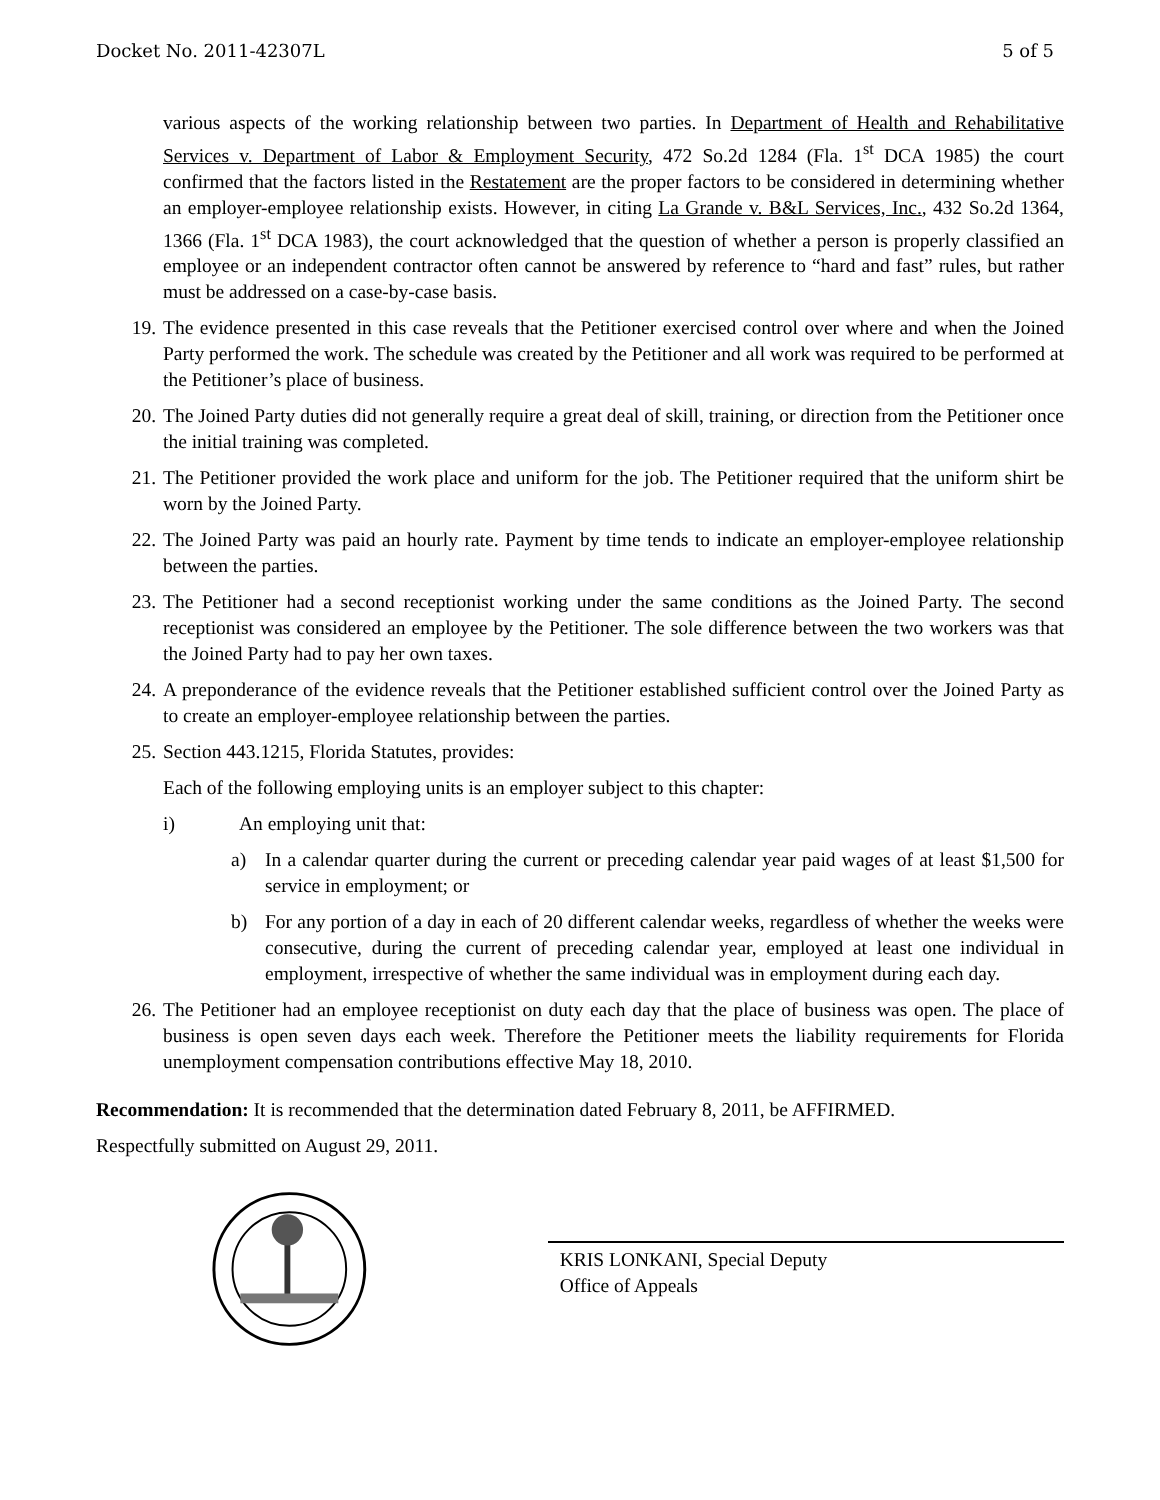Docket No. 2011-42307L 5 of 5
various aspects of the working relationship between two parties. In Department of Health and Rehabilitative Services v. Department of Labor & Employment Security, 472 So.2d 1284 (Fla. 1<sup>st</sup> DCA 1985) the court confirmed that the factors listed in the Restatement are the proper factors to be considered in determining whether an employer-employee relationship exists. However, in citing La Grande v. B&L Services, Inc., 432 So.2d 1364, 1366 (Fla. 1<sup>st</sup> DCA 1983), the court acknowledged that the question of whether a person is properly classified an employee or an independent contractor often cannot be answered by reference to “hard and fast” rules, but rather must be addressed on a case-by-case basis.
19. The evidence presented in this case reveals that the Petitioner exercised control over where and when the Joined Party performed the work. The schedule was created by the Petitioner and all work was required to be performed at the Petitioner’s place of business.
20. The Joined Party duties did not generally require a great deal of skill, training, or direction from the Petitioner once the initial training was completed.
21. The Petitioner provided the work place and uniform for the job. The Petitioner required that the uniform shirt be worn by the Joined Party.
22. The Joined Party was paid an hourly rate. Payment by time tends to indicate an employer-employee relationship between the parties.
23. The Petitioner had a second receptionist working under the same conditions as the Joined Party. The second receptionist was considered an employee by the Petitioner. The sole difference between the two workers was that the Joined Party had to pay her own taxes.
24. A preponderance of the evidence reveals that the Petitioner established sufficient control over the Joined Party as to create an employer-employee relationship between the parties.
25. Section 443.1215, Florida Statutes, provides:
Each of the following employing units is an employer subject to this chapter:
i) An employing unit that:
a) In a calendar quarter during the current or preceding calendar year paid wages of at least $1,500 for service in employment; or
b) For any portion of a day in each of 20 different calendar weeks, regardless of whether the weeks were consecutive, during the current of preceding calendar year, employed at least one individual in employment, irrespective of whether the same individual was in employment during each day.
26. The Petitioner had an employee receptionist on duty each day that the place of business was open. The place of business is open seven days each week. Therefore the Petitioner meets the liability requirements for Florida unemployment compensation contributions effective May 18, 2010.
Recommendation: It is recommended that the determination dated February 8, 2011, be AFFIRMED.
Respectfully submitted on August 29, 2011.
KRIS LONKANI, Special Deputy
Office of Appeals